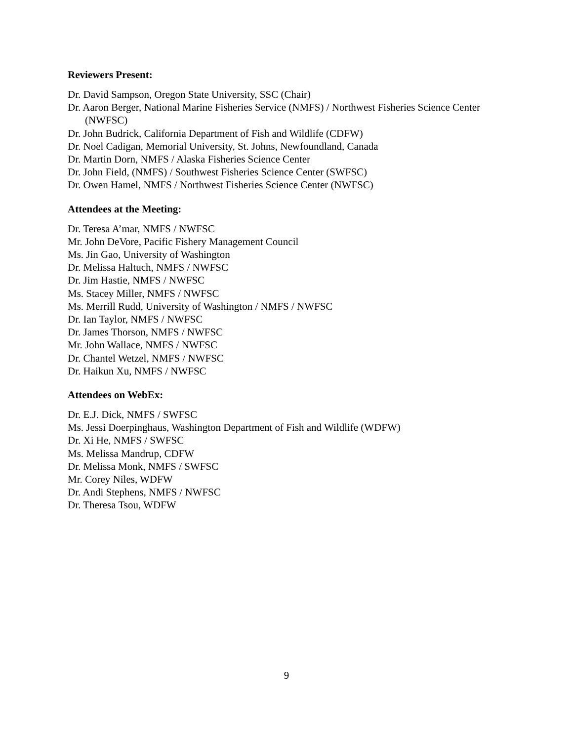Reviewers Present:
Dr. David Sampson, Oregon State University, SSC (Chair)
Dr. Aaron Berger, National Marine Fisheries Service (NMFS) / Northwest Fisheries Science Center (NWFSC)
Dr. John Budrick, California Department of Fish and Wildlife (CDFW)
Dr. Noel Cadigan, Memorial University, St. Johns, Newfoundland, Canada
Dr. Martin Dorn, NMFS / Alaska Fisheries Science Center
Dr. John Field, (NMFS) / Southwest Fisheries Science Center (SWFSC)
Dr. Owen Hamel, NMFS / Northwest Fisheries Science Center (NWFSC)
Attendees at the Meeting:
Dr. Teresa A’mar, NMFS / NWFSC
Mr. John DeVore, Pacific Fishery Management Council
Ms. Jin Gao, University of Washington
Dr. Melissa Haltuch, NMFS / NWFSC
Dr. Jim Hastie, NMFS / NWFSC
Ms. Stacey Miller, NMFS / NWFSC
Ms. Merrill Rudd, University of Washington / NMFS / NWFSC
Dr. Ian Taylor, NMFS / NWFSC
Dr. James Thorson, NMFS / NWFSC
Mr. John Wallace, NMFS / NWFSC
Dr. Chantel Wetzel, NMFS / NWFSC
Dr. Haikun Xu, NMFS / NWFSC
Attendees on WebEx:
Dr. E.J. Dick, NMFS / SWFSC
Ms. Jessi Doerpinghaus, Washington Department of Fish and Wildlife (WDFW)
Dr. Xi He, NMFS / SWFSC
Ms. Melissa Mandrup, CDFW
Dr. Melissa Monk, NMFS / SWFSC
Mr. Corey Niles, WDFW
Dr. Andi Stephens, NMFS / NWFSC
Dr. Theresa Tsou, WDFW
9